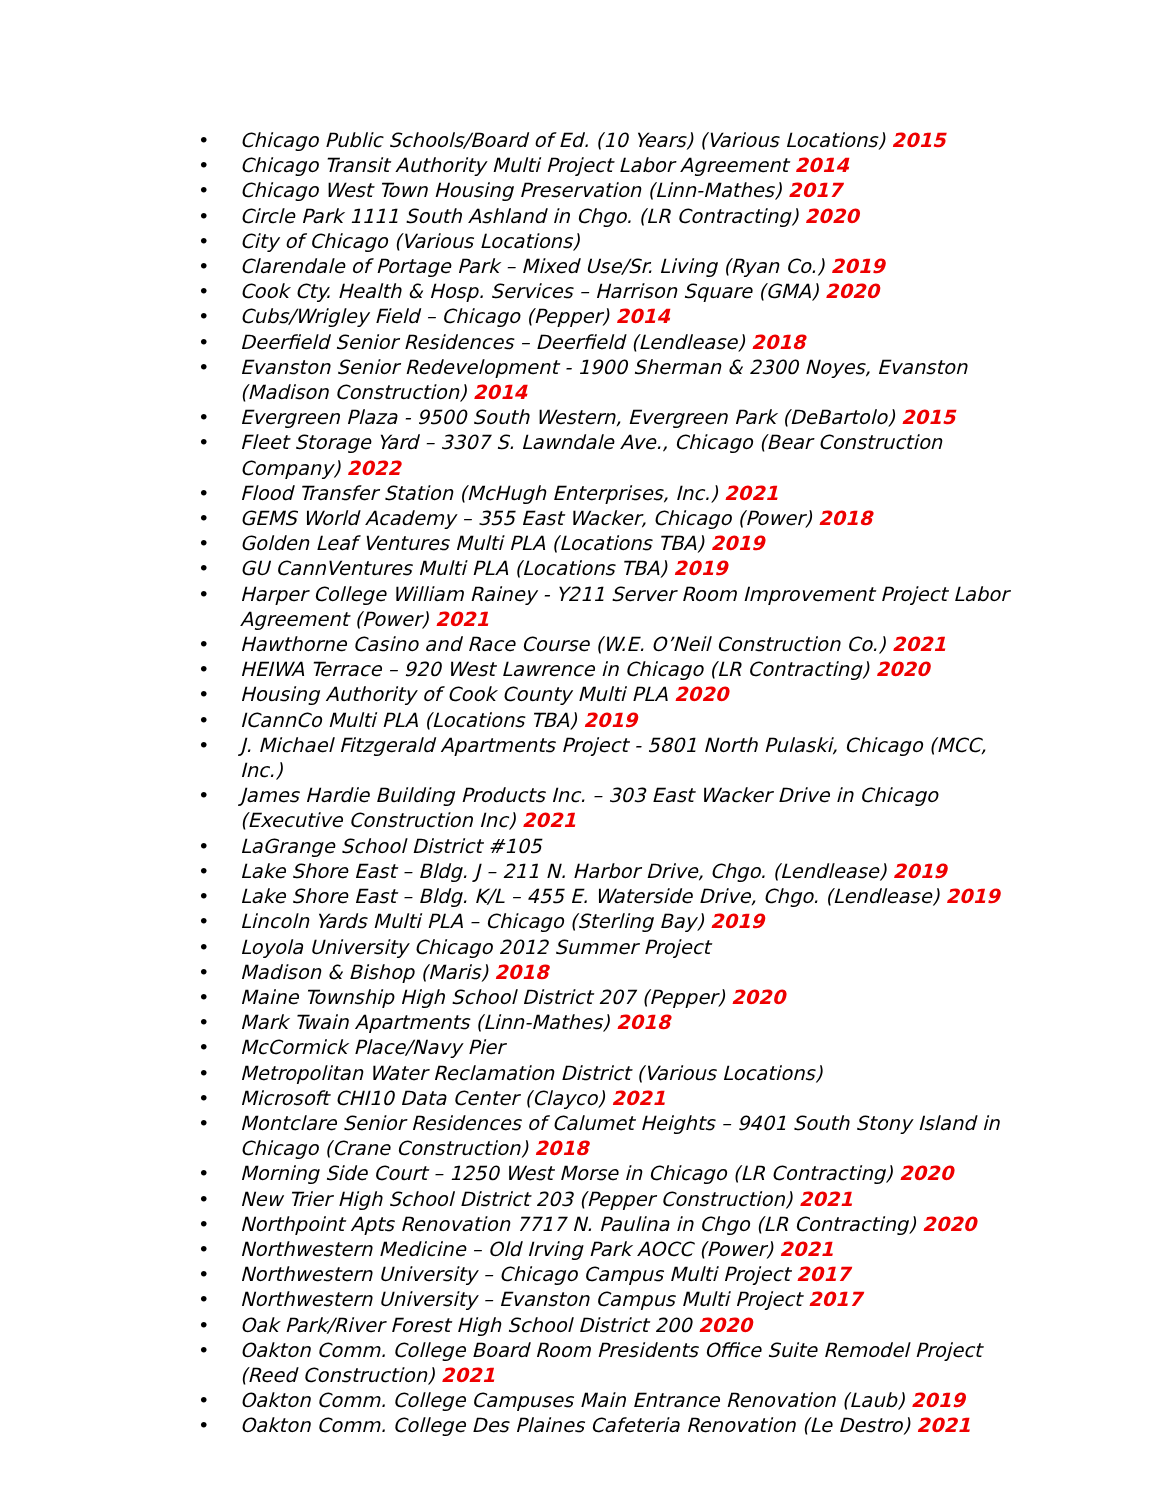• Chicago Public Schools/Board of Ed. (10 Years) (Various Locations) 2015
• Chicago Transit Authority Multi Project Labor Agreement 2014
• Chicago West Town Housing Preservation (Linn-Mathes) 2017
• Circle Park 1111 South Ashland in Chgo. (LR Contracting) 2020
• City of Chicago (Various Locations)
• Clarendale of Portage Park – Mixed Use/Sr. Living (Ryan Co.) 2019
• Cook Cty. Health & Hosp. Services – Harrison Square (GMA) 2020
• Cubs/Wrigley Field – Chicago (Pepper) 2014
• Deerfield Senior Residences – Deerfield (Lendlease) 2018
• Evanston Senior Redevelopment - 1900 Sherman & 2300 Noyes, Evanston (Madison Construction) 2014
• Evergreen Plaza - 9500 South Western, Evergreen Park (DeBartolo) 2015
• Fleet Storage Yard – 3307 S. Lawndale Ave., Chicago (Bear Construction Company) 2022
• Flood Transfer Station (McHugh Enterprises, Inc.) 2021
• GEMS World Academy – 355 East Wacker, Chicago (Power) 2018
• Golden Leaf Ventures Multi PLA (Locations TBA) 2019
• GU CannVentures Multi PLA (Locations TBA) 2019
• Harper College William Rainey - Y211 Server Room Improvement Project Labor Agreement (Power) 2021
• Hawthorne Casino and Race Course (W.E. O’Neil Construction Co.) 2021
• HEIWA Terrace – 920 West Lawrence in Chicago (LR Contracting) 2020
• Housing Authority of Cook County Multi PLA 2020
• ICannCo Multi PLA (Locations TBA) 2019
• J. Michael Fitzgerald Apartments Project - 5801 North Pulaski, Chicago (MCC, Inc.)
• James Hardie Building Products Inc. – 303 East Wacker Drive in Chicago (Executive Construction Inc) 2021
• LaGrange School District #105
• Lake Shore East – Bldg. J – 211 N. Harbor Drive, Chgo. (Lendlease) 2019
• Lake Shore East – Bldg. K/L – 455 E. Waterside Drive, Chgo. (Lendlease) 2019
• Lincoln Yards Multi PLA – Chicago (Sterling Bay) 2019
• Loyola University Chicago 2012 Summer Project
• Madison & Bishop (Maris) 2018
• Maine Township High School District 207 (Pepper) 2020
• Mark Twain Apartments (Linn-Mathes) 2018
• McCormick Place/Navy Pier
• Metropolitan Water Reclamation District (Various Locations)
• Microsoft CHI10 Data Center (Clayco) 2021
• Montclare Senior Residences of Calumet Heights – 9401 South Stony Island in Chicago (Crane Construction) 2018
• Morning Side Court – 1250 West Morse in Chicago (LR Contracting) 2020
• New Trier High School District 203 (Pepper Construction) 2021
• Northpoint Apts Renovation 7717 N. Paulina in Chgo (LR Contracting) 2020
• Northwestern Medicine – Old Irving Park AOCC (Power) 2021
• Northwestern University – Chicago Campus Multi Project 2017
• Northwestern University – Evanston Campus Multi Project 2017
• Oak Park/River Forest High School District 200 2020
• Oakton Comm. College Board Room Presidents Office Suite Remodel Project (Reed Construction) 2021
• Oakton Comm. College Campuses Main Entrance Renovation (Laub) 2019
• Oakton Comm. College Des Plaines Cafeteria Renovation (Le Destro) 2021